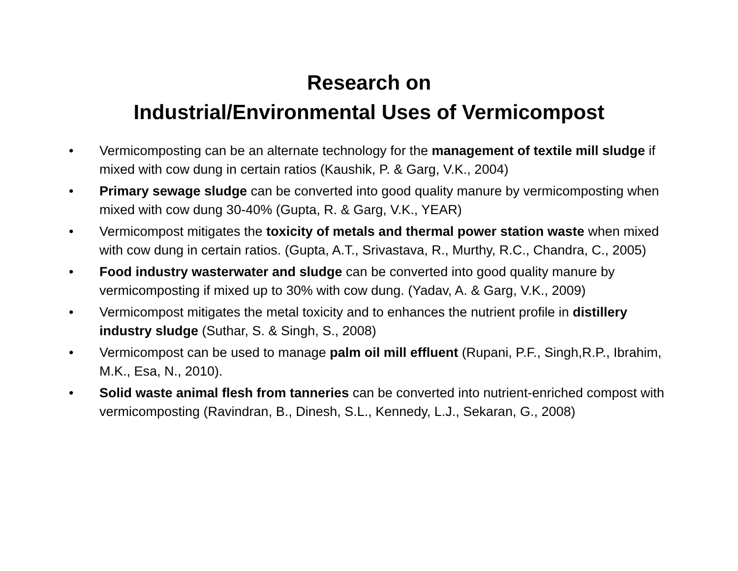Research on
Industrial/Environmental Uses of Vermicompost
• Vermicomposting can be an alternate technology for the management of textile mill sludge if mixed with cow dung in certain ratios (Kaushik, P. & Garg, V.K., 2004)
• Primary sewage sludge can be converted into good quality manure by vermicomposting when mixed with cow dung 30-40% (Gupta, R. & Garg, V.K., YEAR)
• Vermicompost mitigates the toxicity of metals and thermal power station waste when mixed with cow dung in certain ratios. (Gupta, A.T., Srivastava, R., Murthy, R.C., Chandra, C., 2005)
• Food industry wasterwater and sludge can be converted into good quality manure by vermicomposting if mixed up to 30% with cow dung. (Yadav, A. & Garg, V.K., 2009)
• Vermicompost mitigates the metal toxicity and to enhances the nutrient profile in distillery industry sludge (Suthar, S. & Singh, S., 2008)
• Vermicompost can be used to manage palm oil mill effluent (Rupani, P.F., Singh,R.P., Ibrahim, M.K., Esa, N., 2010).
• Solid waste animal flesh from tanneries can be converted into nutrient-enriched compost with vermicomposting (Ravindran, B., Dinesh, S.L., Kennedy, L.J., Sekaran, G., 2008)